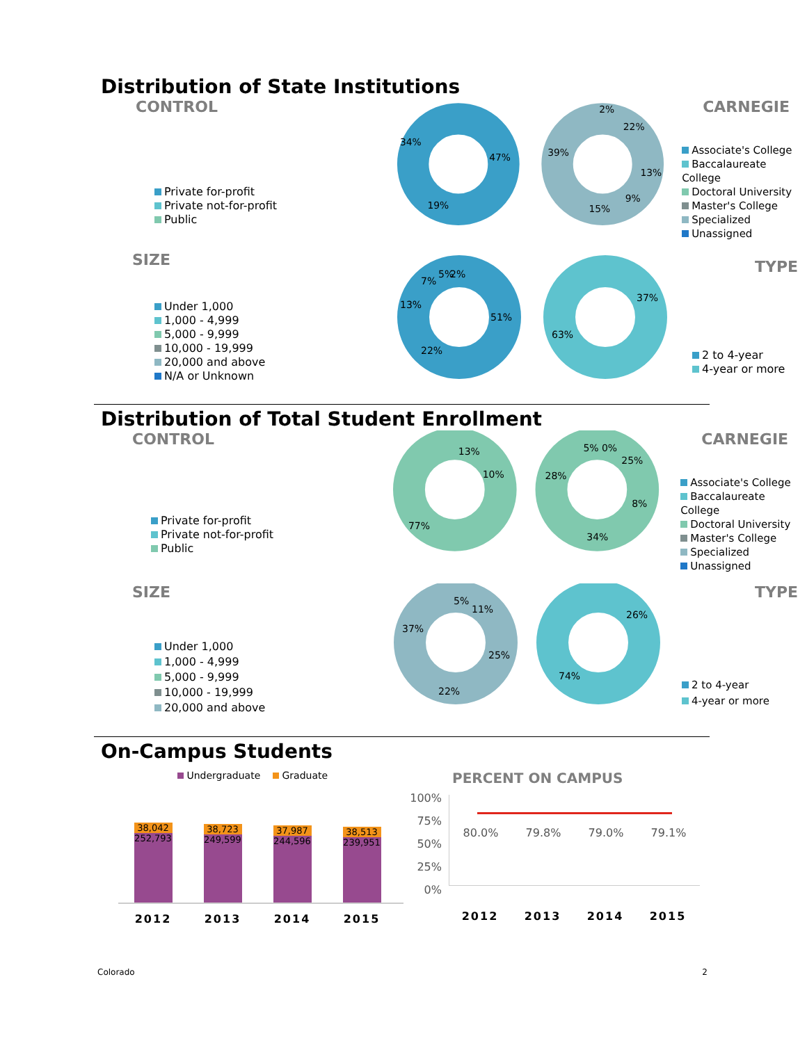Distribution of State Institutions
CONTROL
Private for-profit
Private not-for-profit
Public
47%
34%
19%
2%
22%
13%
9%
15%
39%
CARNEGIE
Associate's College
Baccalaureate College
Doctoral University
Master's College
Specialized
Unassigned
SIZE
Under 1,000
1,000 - 4,999
5,000 - 9,999
10,000 - 19,999
20,000 and above
N/A or Unknown
51%
13%
22%
7%
5%
2%
37%
63%
TYPE
2 to 4-year
4-year or more
Distribution of Total Student Enrollment
CONTROL
Private for-profit
Private not-for-profit
Public
13%
10%
77%
5% 0%
25%
28%
8%
34%
CARNEGIE
Associate's College
Baccalaureate College
Doctoral University
Master's College
Specialized
Unassigned
SIZE
Under 1,000
1,000 - 4,999
5,000 - 9,999
10,000 - 19,999
20,000 and above
5%
11%
25%
22%
37%
26%
74%
TYPE
2 to 4-year
4-year or more
On-Campus Students
Undergraduate Graduate
38,042
252,793
38,723
249,599
37,987
244,596
38,513
239,951
2012 2013 2014 2015
PERCENT ON CAMPUS
100%
75%
50%
25%
0%
80.0% 79.8% 79.0% 79.1%
2012 2013 2014 2015
Colorado 2